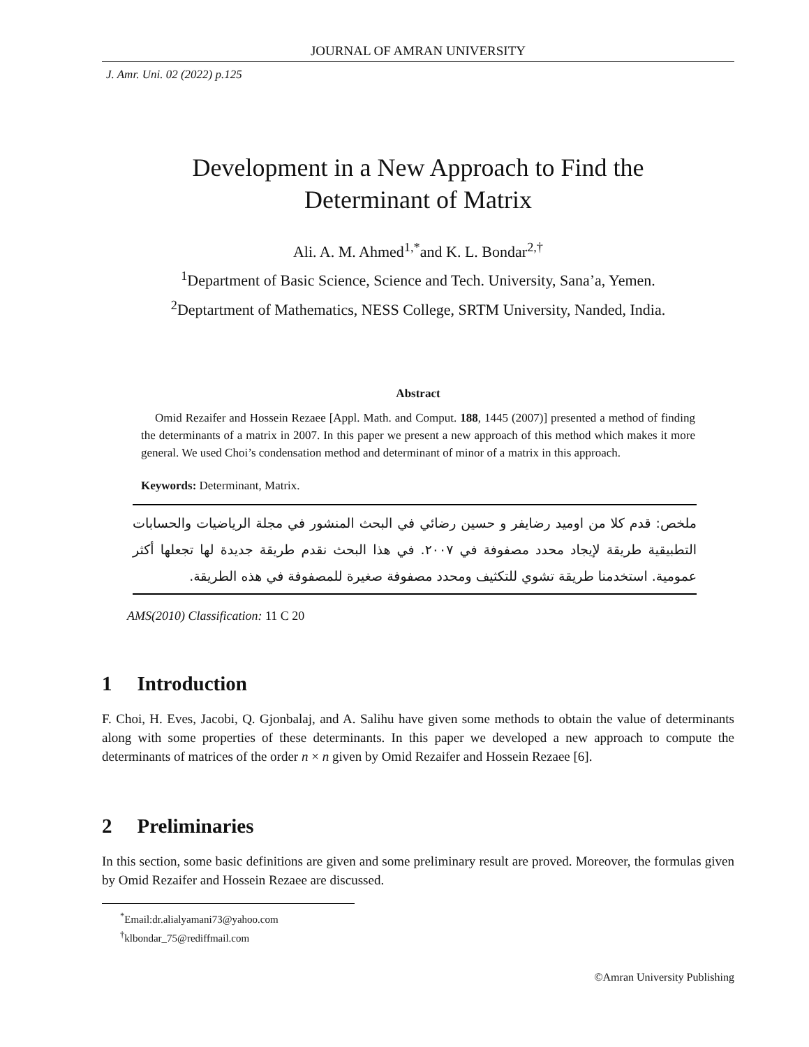JOURNAL OF AMRAN UNIVERSITY
J. Amr. Uni. 02 (2022) p.125
Development in a New Approach to Find the
Determinant of Matrix
Ali. A. M. Ahmed<sup>1,*</sup>and K. L. Bondar<sup>2,†</sup>
<sup>1</sup> Department of Basic Science, Science and Tech. University, Sana’a, Yemen.
<sup>2</sup> Deptartment of Mathematics, NESS College, SRTM University, Nanded, India.
Abstract
Omid Rezaifer and Hossein Rezaee [Appl. Math. and Comput. 188, 1445 (2007)] presented a method of finding the determinants of a matrix in 2007. In this paper we present a new approach of this method which makes it more general. We used Choi’s condensation method and determinant of minor of a matrix in this approach.
Keywords: Determinant, Matrix.
ملخص: قدم كلا من اوميد رضايفر و حسين رضائي في البحث المنشور في مجلة الرياضيات والحسابات التطبيقية طريقة لإيجاد محدد مصفوفة في ٢٠٠٧. في هذا البحث نقدم طريقة جديدة لها تجعلها أكثر عمومية. استخدمنا طريقة تشوي للتكثيف ومحدد مصفوفة صغيرة للمصفوفة في هذه الطريقة.
AMS(2010) Classification: 11 C 20
1 Introduction
F. Choi, H. Eves, Jacobi, Q. Gjonbalaj, and A. Salihu have given some methods to obtain the value of determinants along with some properties of these determinants. In this paper we developed a new approach to compute the determinants of matrices of the order n × n given by Omid Rezaifer and Hossein Rezaee [6].
2 Preliminaries
In this section, some basic definitions are given and some preliminary result are proved. Moreover, the formulas given by Omid Rezaifer and Hossein Rezaee are discussed.
<sup>*</sup> Email:dr.alialyamani73@yahoo.com
<sup>†</sup> klbondar_75@rediffmail.com
©Amran University Publishing